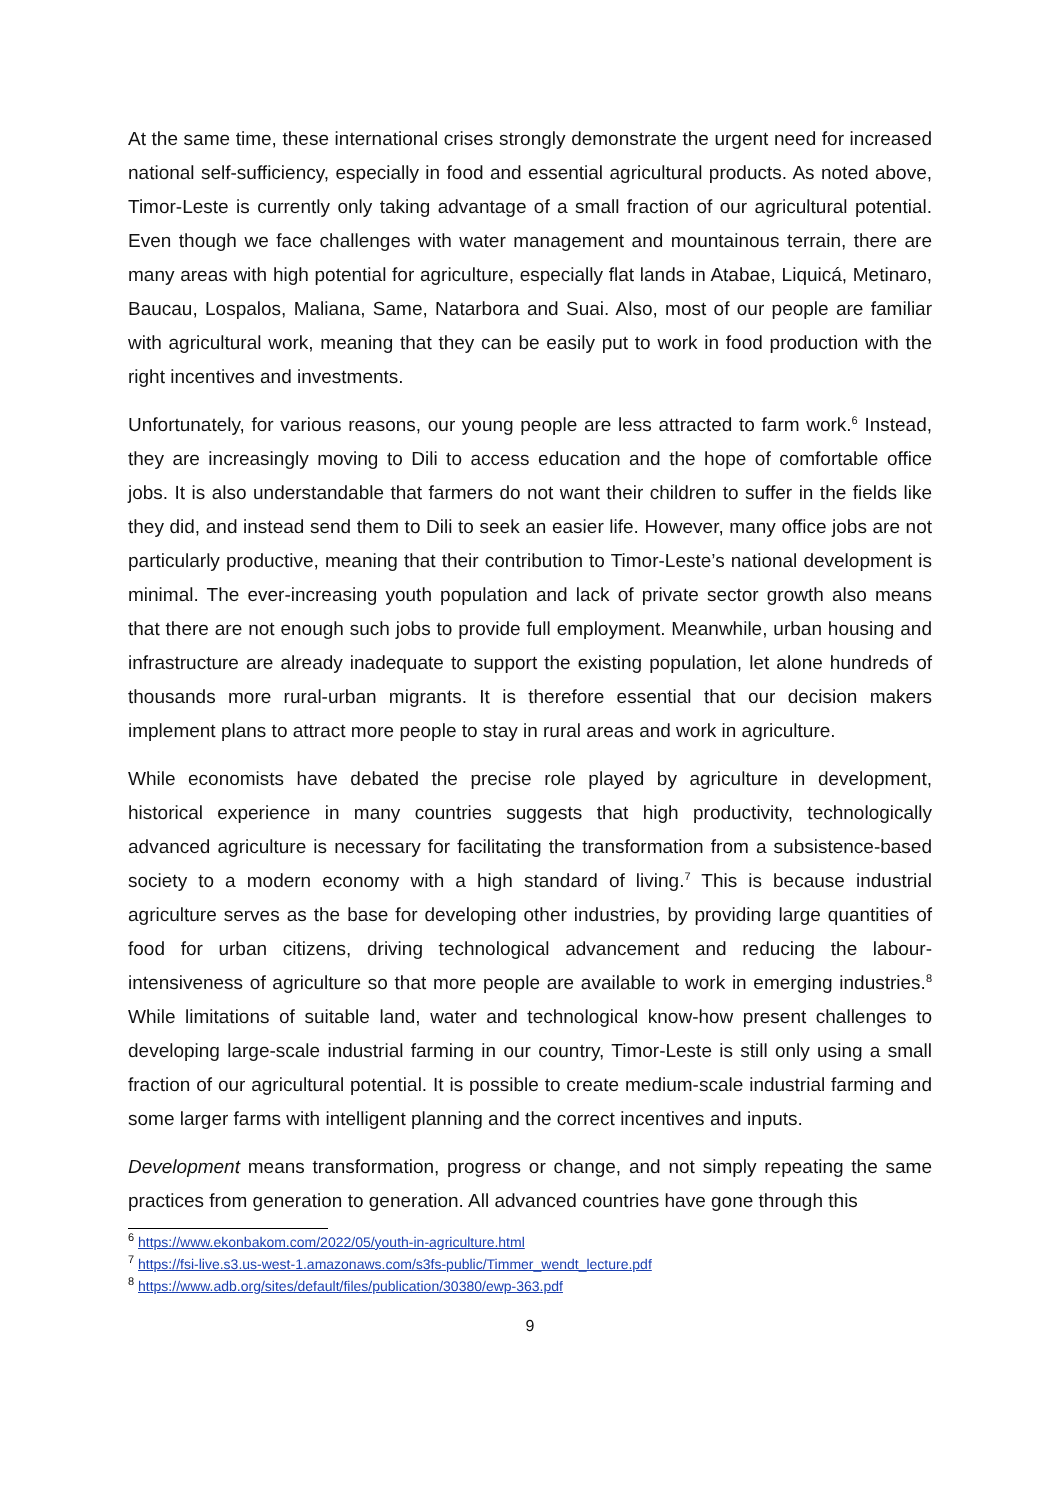At the same time, these international crises strongly demonstrate the urgent need for increased national self-sufficiency, especially in food and essential agricultural products. As noted above, Timor-Leste is currently only taking advantage of a small fraction of our agricultural potential. Even though we face challenges with water management and mountainous terrain, there are many areas with high potential for agriculture, especially flat lands in Atabae, Liquicá, Metinaro, Baucau, Lospalos, Maliana, Same, Natarbora and Suai. Also, most of our people are familiar with agricultural work, meaning that they can be easily put to work in food production with the right incentives and investments.
Unfortunately, for various reasons, our young people are less attracted to farm work.<sup>6</sup> Instead, they are increasingly moving to Dili to access education and the hope of comfortable office jobs. It is also understandable that farmers do not want their children to suffer in the fields like they did, and instead send them to Dili to seek an easier life. However, many office jobs are not particularly productive, meaning that their contribution to Timor-Leste’s national development is minimal. The ever-increasing youth population and lack of private sector growth also means that there are not enough such jobs to provide full employment. Meanwhile, urban housing and infrastructure are already inadequate to support the existing population, let alone hundreds of thousands more rural-urban migrants. It is therefore essential that our decision makers implement plans to attract more people to stay in rural areas and work in agriculture.
While economists have debated the precise role played by agriculture in development, historical experience in many countries suggests that high productivity, technologically advanced agriculture is necessary for facilitating the transformation from a subsistence-based society to a modern economy with a high standard of living.<sup>7</sup> This is because industrial agriculture serves as the base for developing other industries, by providing large quantities of food for urban citizens, driving technological advancement and reducing the labour-intensiveness of agriculture so that more people are available to work in emerging industries.<sup>8</sup> While limitations of suitable land, water and technological know-how present challenges to developing large-scale industrial farming in our country, Timor-Leste is still only using a small fraction of our agricultural potential. It is possible to create medium-scale industrial farming and some larger farms with intelligent planning and the correct incentives and inputs.
Development means transformation, progress or change, and not simply repeating the same practices from generation to generation. All advanced countries have gone through this
<sup>6</sup> https://www.ekonbakom.com/2022/05/youth-in-agriculture.html
<sup>7</sup> https://fsi-live.s3.us-west-1.amazonaws.com/s3fs-public/Timmer_wendt_lecture.pdf
<sup>8</sup> https://www.adb.org/sites/default/files/publication/30380/ewp-363.pdf
9